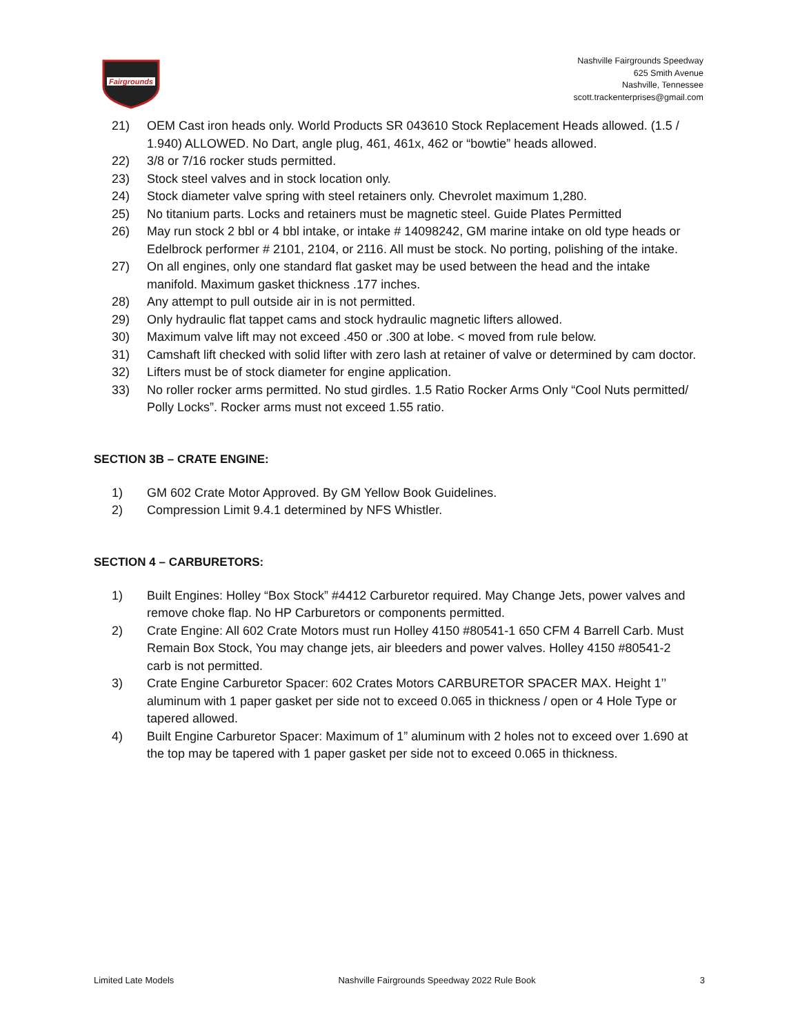Fairgrounds
Nashville Fairgrounds Speedway
625 Smith Avenue
Nashville, Tennessee
scott.trackenterprises@gmail.com
21) OEM Cast iron heads only. World Products SR 043610 Stock Replacement Heads allowed. (1.5 / 1.940) ALLOWED. No Dart, angle plug, 461, 461x, 462 or “bowtie” heads allowed.
22) 3/8 or 7/16 rocker studs permitted.
23) Stock steel valves and in stock location only.
24) Stock diameter valve spring with steel retainers only. Chevrolet maximum 1,280.
25) No titanium parts. Locks and retainers must be magnetic steel. Guide Plates Permitted
26) May run stock 2 bbl or 4 bbl intake, or intake # 14098242, GM marine intake on old type heads or Edelbrock performer # 2101, 2104, or 2116. All must be stock. No porting, polishing of the intake.
27) On all engines, only one standard flat gasket may be used between the head and the intake manifold. Maximum gasket thickness .177 inches.
28) Any attempt to pull outside air in is not permitted.
29) Only hydraulic flat tappet cams and stock hydraulic magnetic lifters allowed.
30) Maximum valve lift may not exceed .450 or .300 at lobe. < moved from rule below.
31) Camshaft lift checked with solid lifter with zero lash at retainer of valve or determined by cam doctor.
32) Lifters must be of stock diameter for engine application.
33) No roller rocker arms permitted. No stud girdles. 1.5 Ratio Rocker Arms Only “Cool Nuts permitted/ Polly Locks”. Rocker arms must not exceed 1.55 ratio.
SECTION 3B – CRATE ENGINE:
1) GM 602 Crate Motor Approved. By GM Yellow Book Guidelines.
2) Compression Limit 9.4.1 determined by NFS Whistler.
SECTION 4 – CARBURETORS:
1) Built Engines: Holley “Box Stock” #4412 Carburetor required. May Change Jets, power valves and remove choke flap. No HP Carburetors or components permitted.
2) Crate Engine: All 602 Crate Motors must run Holley 4150 #80541-1 650 CFM 4 Barrell Carb. Must Remain Box Stock, You may change jets, air bleeders and power valves. Holley 4150 #80541-2 carb is not permitted.
3) Crate Engine Carburetor Spacer: 602 Crates Motors CARBURETOR SPACER MAX. Height 1’’ aluminum with 1 paper gasket per side not to exceed 0.065 in thickness / open or 4 Hole Type or tapered allowed.
4) Built Engine Carburetor Spacer: Maximum of 1” aluminum with 2 holes not to exceed over 1.690 at the top may be tapered with 1 paper gasket per side not to exceed 0.065 in thickness.
Limited Late Models Nashville Fairgrounds Speedway 2022 Rule Book 3